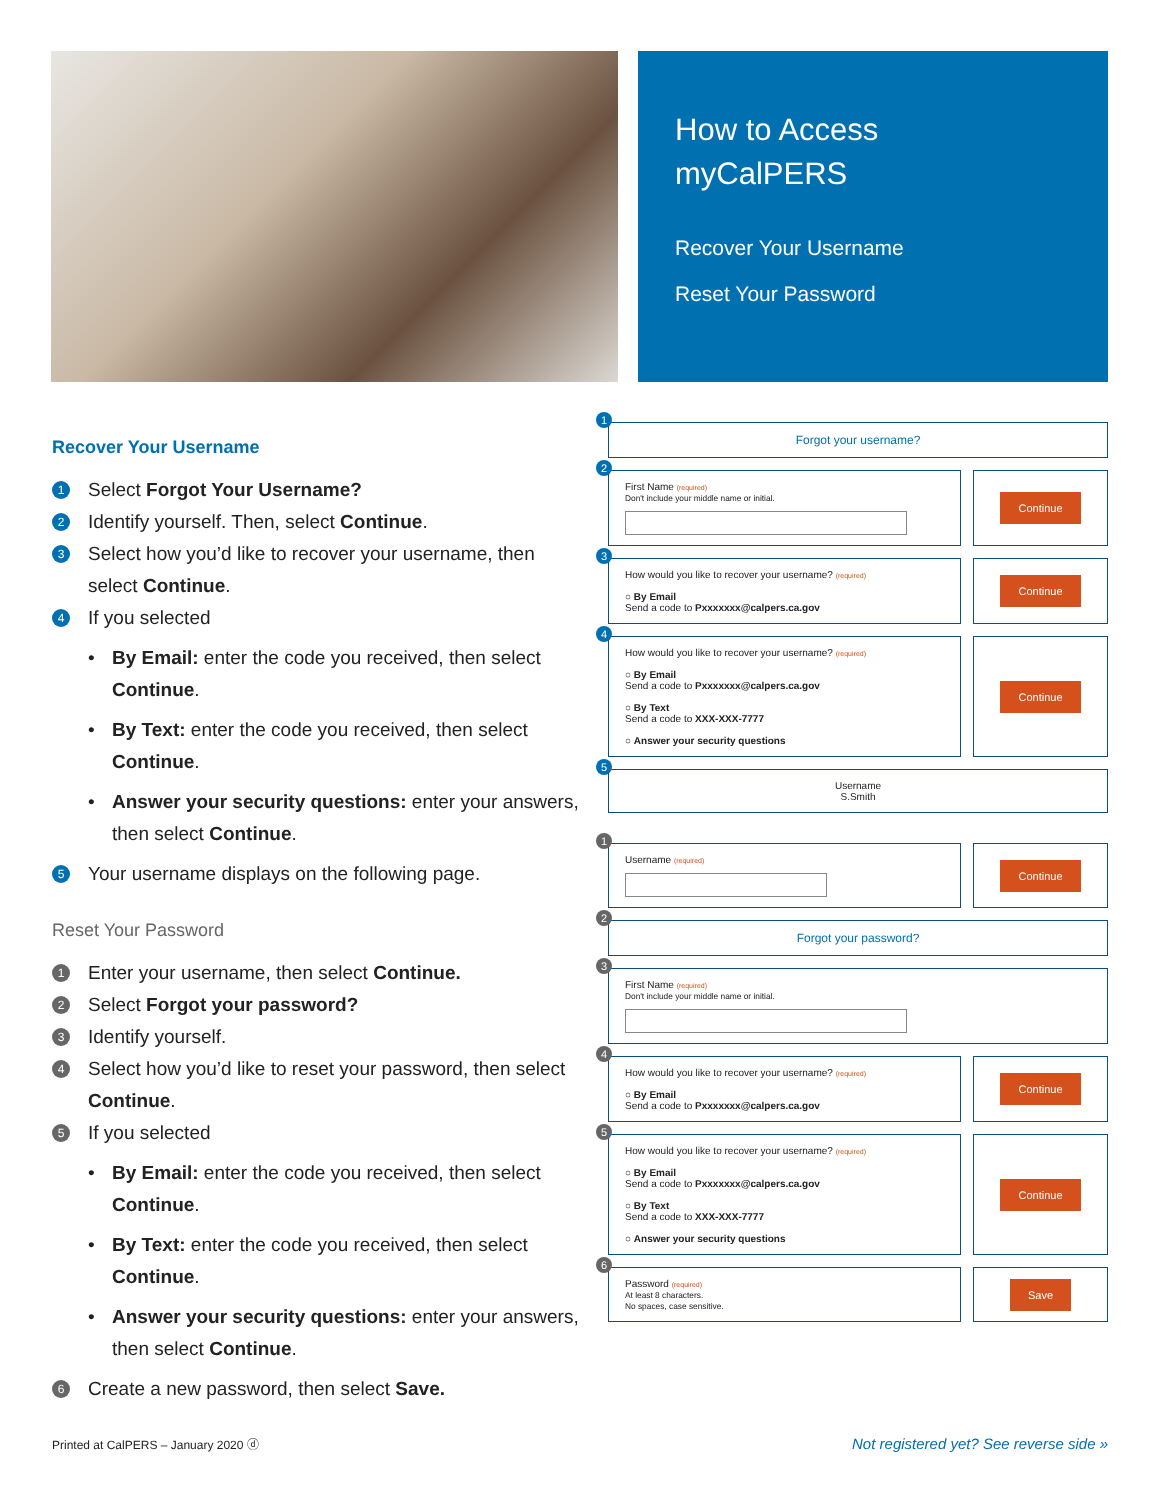How to Access
myCalPERS
Recover Your Username
Reset Your Password
Recover Your Username
1 Select Forgot Your Username?
2 Identify yourself. Then, select Continue.
3 Select how you’d like to recover your username, then select Continue.
4 If you selected
• By Email: enter the code you received, then select Continue.
• By Text: enter the code you received, then select Continue.
• Answer your security questions: enter your answers, then select Continue.
5 Your username displays on the following page.
Reset Your Password
1 Enter your username, then select Continue.
2 Select Forgot your password?
3 Identify yourself.
4 Select how you’d like to reset your password, then select Continue.
5 If you selected
• By Email: enter the code you received, then select Continue.
• By Text: enter the code you received, then select Continue.
• Answer your security questions: enter your answers, then select Continue.
6 Create a new password, then select Save.
1
Forgot your username?
2
First Name (required)
Don't include your middle name or initial.
Continue
3
How would you like to recover your username? (required)
○ By Email
Send a code to Pxxxxxxx@calpers.ca.gov
Continue
4
How would you like to recover your username? (required)
○ By Email
Send a code to Pxxxxxxx@calpers.ca.gov
○ By Text
Send a code to XXX-XXX-7777
○ Answer your security questions
Continue
5
Username
S.Smith
1
Username (required)
Continue
2
Forgot your password?
3
First Name (required)
Don't include your middle name or initial.
4
How would you like to recover your username? (required)
○ By Email
Send a code to Pxxxxxxx@calpers.ca.gov
Continue
5
How would you like to recover your username? (required)
○ By Email
Send a code to Pxxxxxxx@calpers.ca.gov
○ By Text
Send a code to XXX-XXX-7777
○ Answer your security questions
Continue
6
Password (required)
At least 8 characters.
No spaces, case sensitive.
Save
Printed at CalPERS – January 2020 ⓓ Not registered yet? See reverse side »